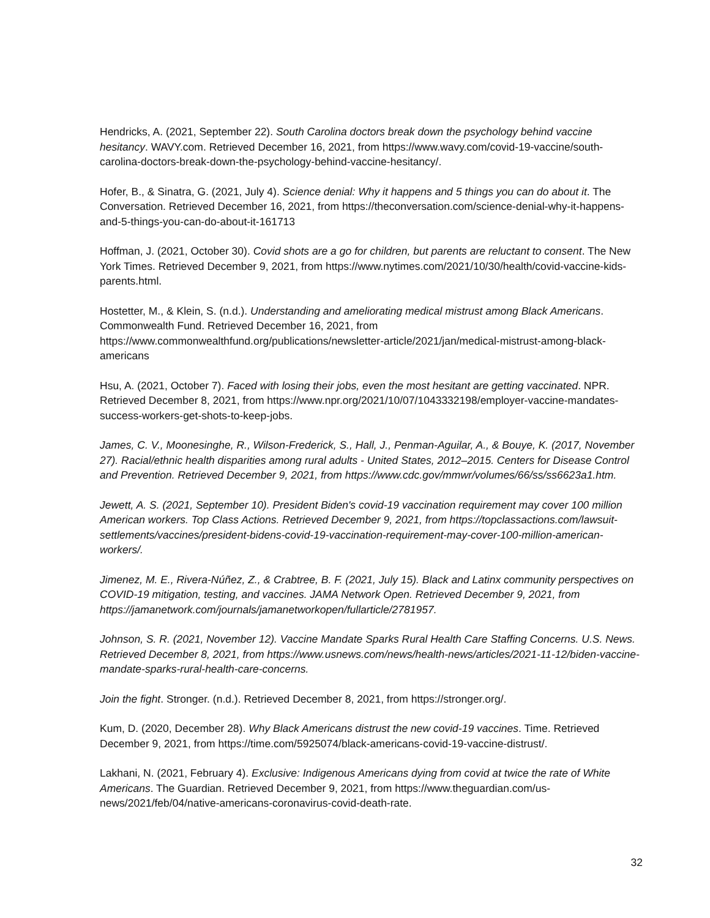Hendricks, A. (2021, September 22). South Carolina doctors break down the psychology behind vaccine hesitancy. WAVY.com. Retrieved December 16, 2021, from https://www.wavy.com/covid-19-vaccine/south-carolina-doctors-break-down-the-psychology-behind-vaccine-hesitancy/.
Hofer, B., & Sinatra, G. (2021, July 4). Science denial: Why it happens and 5 things you can do about it. The Conversation. Retrieved December 16, 2021, from https://theconversation.com/science-denial-why-it-happens-and-5-things-you-can-do-about-it-161713
Hoffman, J. (2021, October 30). Covid shots are a go for children, but parents are reluctant to consent. The New York Times. Retrieved December 9, 2021, from https://www.nytimes.com/2021/10/30/health/covid-vaccine-kids-parents.html.
Hostetter, M., & Klein, S. (n.d.). Understanding and ameliorating medical mistrust among Black Americans. Commonwealth Fund. Retrieved December 16, 2021, from https://www.commonwealthfund.org/publications/newsletter-article/2021/jan/medical-mistrust-among-black-americans
Hsu, A. (2021, October 7). Faced with losing their jobs, even the most hesitant are getting vaccinated. NPR. Retrieved December 8, 2021, from https://www.npr.org/2021/10/07/1043332198/employer-vaccine-mandates-success-workers-get-shots-to-keep-jobs.
James, C. V., Moonesinghe, R., Wilson-Frederick, S., Hall, J., Penman-Aguilar, A., & Bouye, K. (2017, November 27). Racial/ethnic health disparities among rural adults - United States, 2012–2015. Centers for Disease Control and Prevention. Retrieved December 9, 2021, from https://www.cdc.gov/mmwr/volumes/66/ss/ss6623a1.htm.
Jewett, A. S. (2021, September 10). President Biden's covid-19 vaccination requirement may cover 100 million American workers. Top Class Actions. Retrieved December 9, 2021, from https://topclassactions.com/lawsuit-settlements/vaccines/president-bidens-covid-19-vaccination-requirement-may-cover-100-million-american-workers/.
Jimenez, M. E., Rivera-Núñez, Z., & Crabtree, B. F. (2021, July 15). Black and Latinx community perspectives on COVID-19 mitigation, testing, and vaccines. JAMA Network Open. Retrieved December 9, 2021, from https://jamanetwork.com/journals/jamanetworkopen/fullarticle/2781957.
Johnson, S. R. (2021, November 12). Vaccine Mandate Sparks Rural Health Care Staffing Concerns. U.S. News. Retrieved December 8, 2021, from https://www.usnews.com/news/health-news/articles/2021-11-12/biden-vaccine-mandate-sparks-rural-health-care-concerns.
Join the fight. Stronger. (n.d.). Retrieved December 8, 2021, from https://stronger.org/.
Kum, D. (2020, December 28). Why Black Americans distrust the new covid-19 vaccines. Time. Retrieved December 9, 2021, from https://time.com/5925074/black-americans-covid-19-vaccine-distrust/.
Lakhani, N. (2021, February 4). Exclusive: Indigenous Americans dying from covid at twice the rate of White Americans. The Guardian. Retrieved December 9, 2021, from https://www.theguardian.com/us-news/2021/feb/04/native-americans-coronavirus-covid-death-rate.
32